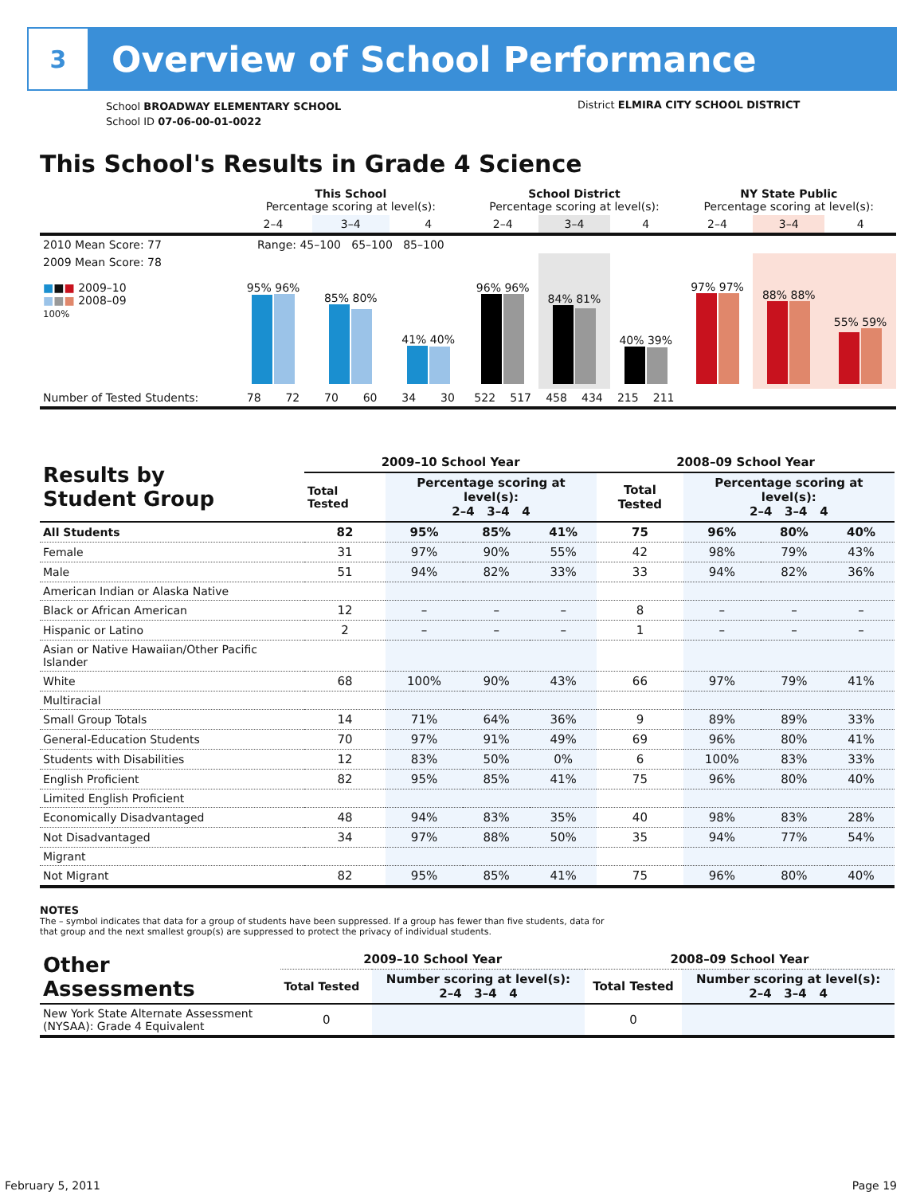3
Overview of School Performance
School BROADWAY ELEMENTARY SCHOOL
School ID 07-06-00-01-0022
District ELMIRA CITY SCHOOL DISTRICT
This School's Results in Grade 4 Science
| | This School Percentage scoring at level(s): | | | | | | School District Percentage scoring at level(s): | | | | | | NY State Public Percentage scoring at level(s): | | |
| | 2–4 | | 3–4 | | 4 | | 2–4 | | 3–4 | | 4 | | 2–4 | 3–4 | 4 |
| 2010 Mean Score: 77 | Range: 45–100 65–100 85–100 | | | | | | | | | | | | | | |
| 2009 Mean Score: 78 ■ ■ ■ 2009–10 ■ ■ ■ 2008–09 100% | 95% 96% | | 85% 80% | | 41% 40% | | 96% 96% | | 84% 81% | | 40% 39% | | 97% 97% | 88% 88% | 55% 59% |
| Number of Tested Students: | 78 | 72 | 70 | 60 | 34 | 30 | 522 | 517 | 458 | 434 | 215 | 211 | | | |
| Results by Student Group | 2009–10 School Year | | | | 2008–09 School Year | | | |
| --- | --- | --- | --- | --- | --- | --- | --- | --- |
| | Total Tested | Percentage scoring at level(s): 2–4 3–4 4 | | | Total Tested | Percentage scoring at level(s): 2–4 3–4 4 | | |
| All Students | 82 | 95% | 85% | 41% | 75 | 96% | 80% | 40% |
| Female | 31 | 97% | 90% | 55% | 42 | 98% | 79% | 43% |
| Male | 51 | 94% | 82% | 33% | 33 | 94% | 82% | 36% |
| American Indian or Alaska Native | | | | | | | | |
| Black or African American | 12 | – | – | – | 8 | – | – | – |
| Hispanic or Latino | 2 | – | – | – | 1 | – | – | – |
| Asian or Native Hawaiian/Other Pacific Islander | | | | | | | | |
| White | 68 | 100% | 90% | 43% | 66 | 97% | 79% | 41% |
| Multiracial | | | | | | | | |
| Small Group Totals | 14 | 71% | 64% | 36% | 9 | 89% | 89% | 33% |
| General-Education Students | 70 | 97% | 91% | 49% | 69 | 96% | 80% | 41% |
| Students with Disabilities | 12 | 83% | 50% | 0% | 6 | 100% | 83% | 33% |
| English Proficient | 82 | 95% | 85% | 41% | 75 | 96% | 80% | 40% |
| Limited English Proficient | | | | | | | | |
| Economically Disadvantaged | 48 | 94% | 83% | 35% | 40 | 98% | 83% | 28% |
| Not Disadvantaged | 34 | 97% | 88% | 50% | 35 | 94% | 77% | 54% |
| Migrant | | | | | | | | |
| Not Migrant | 82 | 95% | 85% | 41% | 75 | 96% | 80% | 40% |
NOTES
The – symbol indicates that data for a group of students have been suppressed. If a group has fewer than five students, data for that group and the next smallest group(s) are suppressed to protect the privacy of individual students.
| Other Assessments | 2009–10 School Year | | | | 2008–09 School Year | | | |
| --- | --- | --- | --- | --- | --- | --- | --- | --- |
| | Total Tested | Number scoring at level(s): 2–4 3–4 4 | | | Total Tested | Number scoring at level(s): 2–4 3–4 4 | | |
| New York State Alternate Assessment (NYSAA): Grade 4 Equivalent | 0 | | | | 0 | | | |
February 5, 2011 Page 19